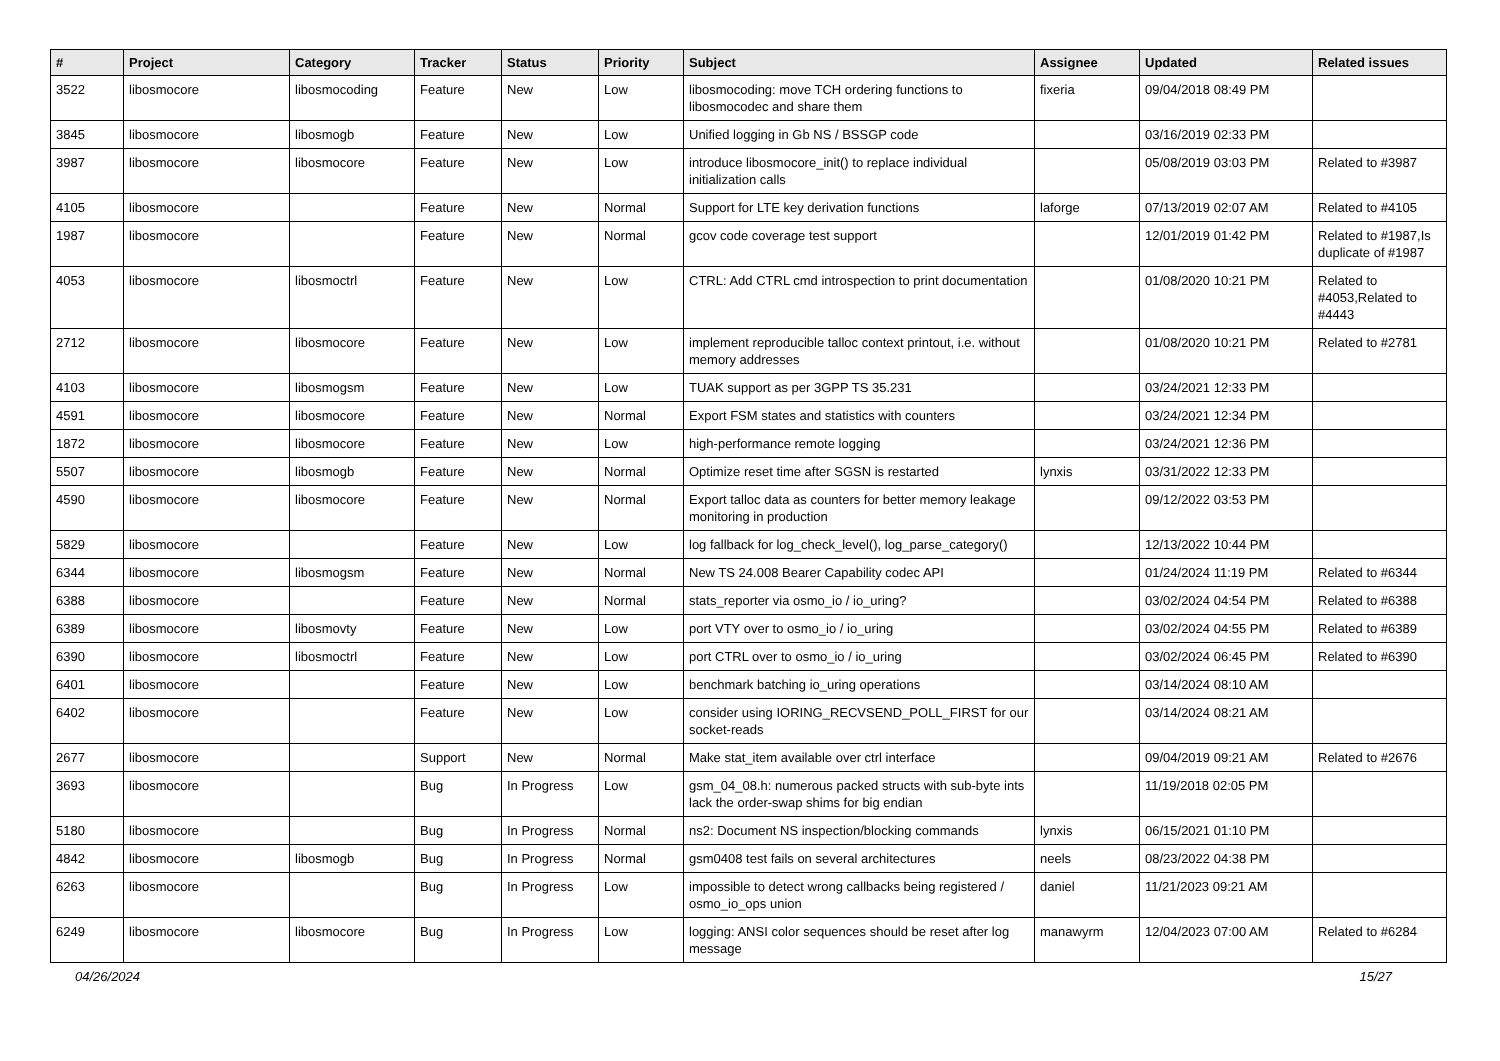| # | Project | Category | Tracker | Status | Priority | Subject | Assignee | Updated | Related issues |
| --- | --- | --- | --- | --- | --- | --- | --- | --- | --- |
| 3522 | libosmocore | libosmocoding | Feature | New | Low | libosmocoding: move TCH ordering functions to libosmocodec and share them | fixeria | 09/04/2018 08:49 PM | |
| 3845 | libosmocore | libosmogb | Feature | New | Low | Unified logging in Gb NS / BSSGP code | | 03/16/2019 02:33 PM | |
| 3987 | libosmocore | libosmocore | Feature | New | Low | introduce libosmocore_init() to replace individual initialization calls | | 05/08/2019 03:03 PM | Related to #3987 |
| 4105 | libosmocore | | Feature | New | Normal | Support for LTE key derivation functions | laforge | 07/13/2019 02:07 AM | Related to #4105 |
| 1987 | libosmocore | | Feature | New | Normal | gcov code coverage test support | | 12/01/2019 01:42 PM | Related to #1987,Is duplicate of #1987 |
| 4053 | libosmocore | libosmoctrl | Feature | New | Low | CTRL: Add CTRL cmd introspection to print documentation | | 01/08/2020 10:21 PM | Related to #4053,Related to #4443 |
| 2712 | libosmocore | libosmocore | Feature | New | Low | implement reproducible talloc context printout, i.e. without memory addresses | | 01/08/2020 10:21 PM | Related to #2781 |
| 4103 | libosmocore | libosmogsm | Feature | New | Low | TUAK support as per 3GPP TS 35.231 | | 03/24/2021 12:33 PM | |
| 4591 | libosmocore | libosmocore | Feature | New | Normal | Export FSM states and statistics with counters | | 03/24/2021 12:34 PM | |
| 1872 | libosmocore | libosmocore | Feature | New | Low | high-performance remote logging | | 03/24/2021 12:36 PM | |
| 5507 | libosmocore | libosmogb | Feature | New | Normal | Optimize reset time after SGSN is restarted | lynxis | 03/31/2022 12:33 PM | |
| 4590 | libosmocore | libosmocore | Feature | New | Normal | Export talloc data as counters for better memory leakage monitoring in production | | 09/12/2022 03:53 PM | |
| 5829 | libosmocore | | Feature | New | Low | log fallback for log_check_level(), log_parse_category() | | 12/13/2022 10:44 PM | |
| 6344 | libosmocore | libosmogsm | Feature | New | Normal | New TS 24.008 Bearer Capability codec API | | 01/24/2024 11:19 PM | Related to #6344 |
| 6388 | libosmocore | | Feature | New | Normal | stats_reporter via osmo_io / io_uring? | | 03/02/2024 04:54 PM | Related to #6388 |
| 6389 | libosmocore | libosmovty | Feature | New | Low | port VTY over to osmo_io / io_uring | | 03/02/2024 04:55 PM | Related to #6389 |
| 6390 | libosmocore | libosmoctrl | Feature | New | Low | port CTRL over to osmo_io / io_uring | | 03/02/2024 06:45 PM | Related to #6390 |
| 6401 | libosmocore | | Feature | New | Low | benchmark batching io_uring operations | | 03/14/2024 08:10 AM | |
| 6402 | libosmocore | | Feature | New | Low | consider using IORING_RECVSEND_POLL_FIRST for our socket-reads | | 03/14/2024 08:21 AM | |
| 2677 | libosmocore | | Support | New | Normal | Make stat_item available over ctrl interface | | 09/04/2019 09:21 AM | Related to #2676 |
| 3693 | libosmocore | | Bug | In Progress | Low | gsm_04_08.h: numerous packed structs with sub-byte ints lack the order-swap shims for big endian | | 11/19/2018 02:05 PM | |
| 5180 | libosmocore | | Bug | In Progress | Normal | ns2: Document NS inspection/blocking commands | lynxis | 06/15/2021 01:10 PM | |
| 4842 | libosmocore | libosmogb | Bug | In Progress | Normal | gsm0408 test fails on several architectures | neels | 08/23/2022 04:38 PM | |
| 6263 | libosmocore | | Bug | In Progress | Low | impossible to detect wrong callbacks being registered / osmo_io_ops union | daniel | 11/21/2023 09:21 AM | |
| 6249 | libosmocore | libosmocore | Bug | In Progress | Low | logging: ANSI color sequences should be reset after log message | manawyrm | 12/04/2023 07:00 AM | Related to #6284 |
04/26/2024 15/27